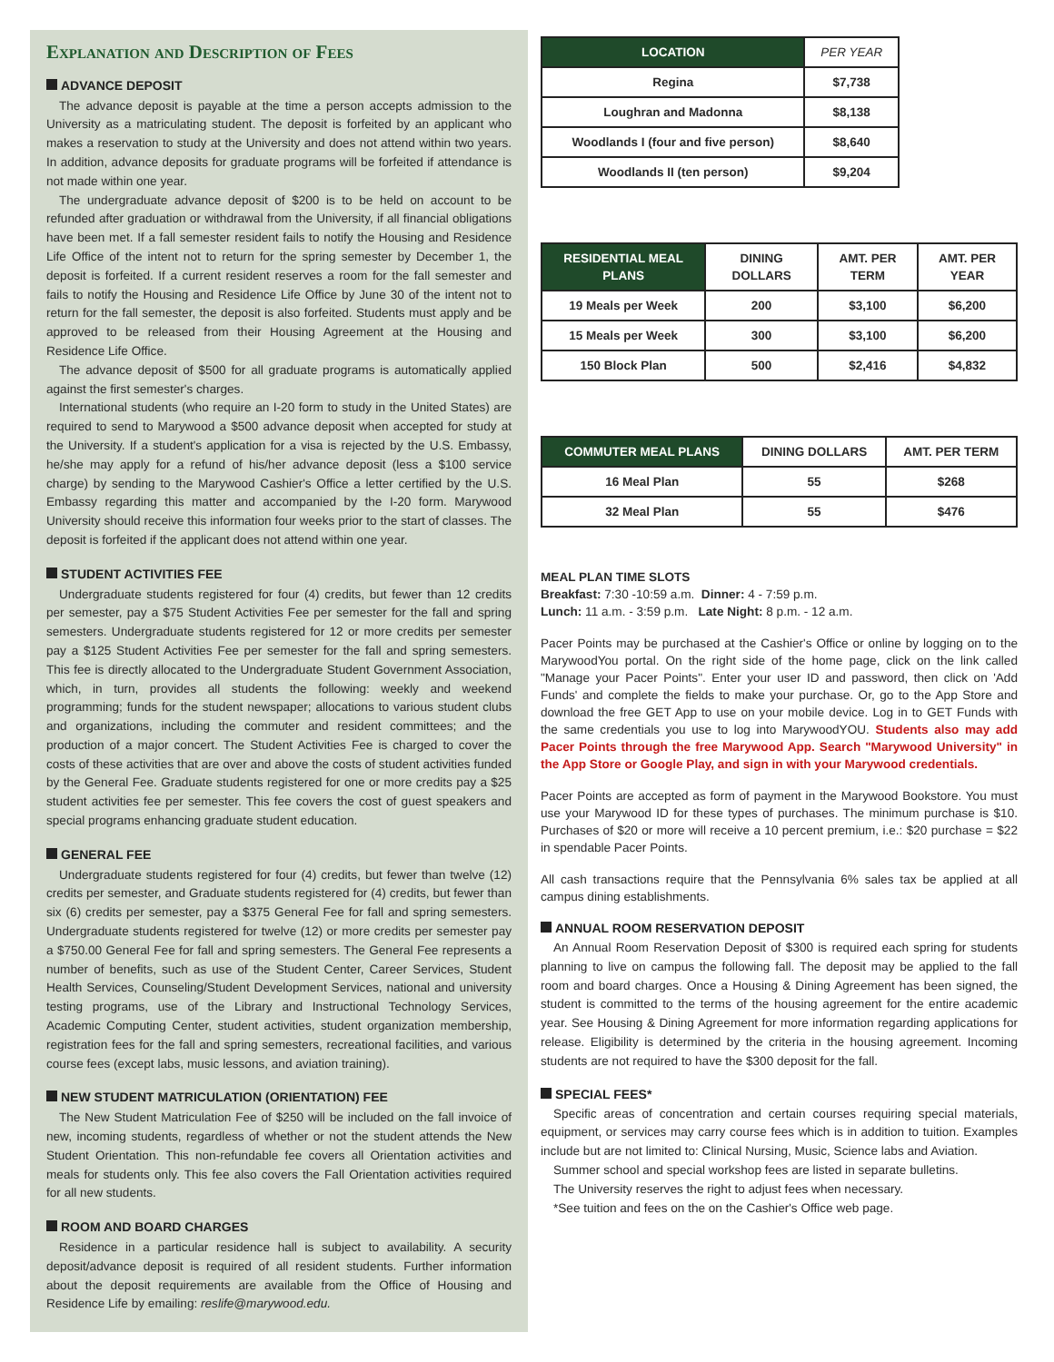Explanation and Description of Fees
ADVANCE DEPOSIT
The advance deposit is payable at the time a person accepts admission to the University as a matriculating student. The deposit is forfeited by an applicant who makes a reservation to study at the University and does not attend within two years. In addition, advance deposits for graduate programs will be forfeited if attendance is not made within one year.
The undergraduate advance deposit of $200 is to be held on account to be refunded after graduation or withdrawal from the University, if all financial obligations have been met. If a fall semester resident fails to notify the Housing and Residence Life Office of the intent not to return for the spring semester by December 1, the deposit is forfeited. If a current resident reserves a room for the fall semester and fails to notify the Housing and Residence Life Office by June 30 of the intent not to return for the fall semester, the deposit is also forfeited. Students must apply and be approved to be released from their Housing Agreement at the Housing and Residence Life Office.
The advance deposit of $500 for all graduate programs is automatically applied against the first semester's charges.
International students (who require an I-20 form to study in the United States) are required to send to Marywood a $500 advance deposit when accepted for study at the University. If a student's application for a visa is rejected by the U.S. Embassy, he/she may apply for a refund of his/her advance deposit (less a $100 service charge) by sending to the Marywood Cashier's Office a letter certified by the U.S. Embassy regarding this matter and accompanied by the I-20 form. Marywood University should receive this information four weeks prior to the start of classes. The deposit is forfeited if the applicant does not attend within one year.
STUDENT ACTIVITIES FEE
Undergraduate students registered for four (4) credits, but fewer than 12 credits per semester, pay a $75 Student Activities Fee per semester for the fall and spring semesters. Undergraduate students registered for 12 or more credits per semester pay a $125 Student Activities Fee per semester for the fall and spring semesters. This fee is directly allocated to the Undergraduate Student Government Association, which, in turn, provides all students the following: weekly and weekend programming; funds for the student newspaper; allocations to various student clubs and organizations, including the commuter and resident committees; and the production of a major concert. The Student Activities Fee is charged to cover the costs of these activities that are over and above the costs of student activities funded by the General Fee. Graduate students registered for one or more credits pay a $25 student activities fee per semester. This fee covers the cost of guest speakers and special programs enhancing graduate student education.
GENERAL FEE
Undergraduate students registered for four (4) credits, but fewer than twelve (12) credits per semester, and Graduate students registered for (4) credits, but fewer than six (6) credits per semester, pay a $375 General Fee for fall and spring semesters. Undergraduate students registered for twelve (12) or more credits per semester pay a $750.00 General Fee for fall and spring semesters. The General Fee represents a number of benefits, such as use of the Student Center, Career Services, Student Health Services, Counseling/Student Development Services, national and university testing programs, use of the Library and Instructional Technology Services, Academic Computing Center, student activities, student organization membership, registration fees for the fall and spring semesters, recreational facilities, and various course fees (except labs, music lessons, and aviation training).
NEW STUDENT MATRICULATION (ORIENTATION) FEE
The New Student Matriculation Fee of $250 will be included on the fall invoice of new, incoming students, regardless of whether or not the student attends the New Student Orientation. This non-refundable fee covers all Orientation activities and meals for students only. This fee also covers the Fall Orientation activities required for all new students.
ROOM AND BOARD CHARGES
Residence in a particular residence hall is subject to availability. A security deposit/advance deposit is required of all resident students. Further information about the deposit requirements are available from the Office of Housing and Residence Life by emailing: reslife@marywood.edu.
| LOCATION | PER YEAR |
| --- | --- |
| Regina | $7,738 |
| Loughran and Madonna | $8,138 |
| Woodlands I (four and five person) | $8,640 |
| Woodlands II (ten person) | $9,204 |
| RESIDENTIAL MEAL PLANS | DINING DOLLARS | AMT. PER TERM | AMT. PER YEAR |
| --- | --- | --- | --- |
| 19 Meals per Week | 200 | $3,100 | $6,200 |
| 15 Meals per Week | 300 | $3,100 | $6,200 |
| 150 Block Plan | 500 | $2,416 | $4,832 |
| COMMUTER MEAL PLANS | DINING DOLLARS | AMT. PER TERM |
| --- | --- | --- |
| 16 Meal Plan | 55 | $268 |
| 32 Meal Plan | 55 | $476 |
MEAL PLAN TIME SLOTS
Breakfast: 7:30 -10:59 a.m. Dinner: 4 - 7:59 p.m.
Lunch: 11 a.m. - 3:59 p.m. Late Night: 8 p.m. - 12 a.m.
Pacer Points may be purchased at the Cashier's Office or online by logging on to the MarywoodYou portal. On the right side of the home page, click on the link called "Manage your Pacer Points". Enter your user ID and password, then click on 'Add Funds' and complete the fields to make your purchase. Or, go to the App Store and download the free GET App to use on your mobile device. Log in to GET Funds with the same credentials you use to log into MarywoodYOU. Students also may add Pacer Points through the free Marywood App. Search "Marywood University" in the App Store or Google Play, and sign in with your Marywood credentials.
Pacer Points are accepted as form of payment in the Marywood Bookstore. You must use your Marywood ID for these types of purchases. The minimum purchase is $10. Purchases of $20 or more will receive a 10 percent premium, i.e.: $20 purchase = $22 in spendable Pacer Points.
All cash transactions require that the Pennsylvania 6% sales tax be applied at all campus dining establishments.
ANNUAL ROOM RESERVATION DEPOSIT
An Annual Room Reservation Deposit of $300 is required each spring for students planning to live on campus the following fall. The deposit may be applied to the fall room and board charges. Once a Housing & Dining Agreement has been signed, the student is committed to the terms of the housing agreement for the entire academic year. See Housing & Dining Agreement for more information regarding applications for release. Eligibility is determined by the criteria in the housing agreement. Incoming students are not required to have the $300 deposit for the fall.
SPECIAL FEES*
Specific areas of concentration and certain courses requiring special materials, equipment, or services may carry course fees which is in addition to tuition. Examples include but are not limited to: Clinical Nursing, Music, Science labs and Aviation.
Summer school and special workshop fees are listed in separate bulletins.
The University reserves the right to adjust fees when necessary.
*See tuition and fees on the on the Cashier's Office web page.